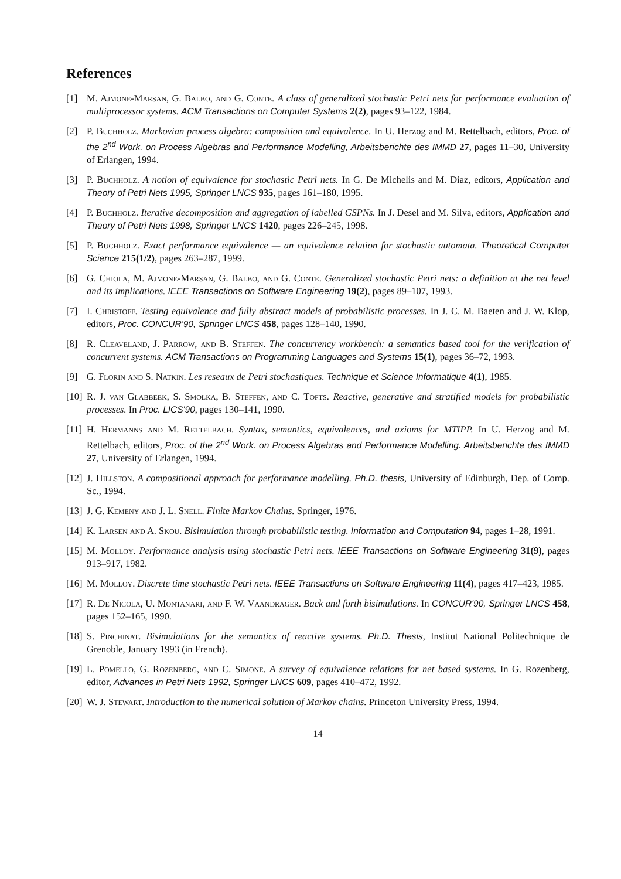References
[1] M. Ajmone-Marsan, G. Balbo, and G. Conte. A class of generalized stochastic Petri nets for performance evaluation of multiprocessor systems. ACM Transactions on Computer Systems 2(2), pages 93–122, 1984.
[2] P. Buchholz. Markovian process algebra: composition and equivalence. In U. Herzog and M. Rettelbach, editors, Proc. of the 2<sup>nd</sup> Work. on Process Algebras and Performance Modelling, Arbeitsberichte des IMMD 27, pages 11–30, University of Erlangen, 1994.
[3] P. Buchholz. A notion of equivalence for stochastic Petri nets. In G. De Michelis and M. Diaz, editors, Application and Theory of Petri Nets 1995, Springer LNCS 935, pages 161–180, 1995.
[4] P. Buchholz. Iterative decomposition and aggregation of labelled GSPNs. In J. Desel and M. Silva, editors, Application and Theory of Petri Nets 1998, Springer LNCS 1420, pages 226–245, 1998.
[5] P. Buchholz. Exact performance equivalence — an equivalence relation for stochastic automata. Theoretical Computer Science 215(1/2), pages 263–287, 1999.
[6] G. Chiola, M. Ajmone-Marsan, G. Balbo, and G. Conte. Generalized stochastic Petri nets: a definition at the net level and its implications. IEEE Transactions on Software Engineering 19(2), pages 89–107, 1993.
[7] I. Christoff. Testing equivalence and fully abstract models of probabilistic processes. In J. C. M. Baeten and J. W. Klop, editors, Proc. CONCUR'90, Springer LNCS 458, pages 128–140, 1990.
[8] R. Cleaveland, J. Parrow, and B. Steffen. The concurrency workbench: a semantics based tool for the verification of concurrent systems. ACM Transactions on Programming Languages and Systems 15(1), pages 36–72, 1993.
[9] G. Florin and S. Natkin. Les reseaux de Petri stochastiques. Technique et Science Informatique 4(1), 1985.
[10] R. J. van Glabbeek, S. Smolka, B. Steffen, and C. Tofts. Reactive, generative and stratified models for probabilistic processes. In Proc. LICS'90, pages 130–141, 1990.
[11] H. Hermanns and M. Rettelbach. Syntax, semantics, equivalences, and axioms for MTIPP. In U. Herzog and M. Rettelbach, editors, Proc. of the 2<sup>nd</sup> Work. on Process Algebras and Performance Modelling. Arbeitsberichte des IMMD 27, University of Erlangen, 1994.
[12] J. Hillston. A compositional approach for performance modelling. Ph.D. thesis, University of Edinburgh, Dep. of Comp. Sc., 1994.
[13] J. G. Kemeny and J. L. Snell. Finite Markov Chains. Springer, 1976.
[14] K. Larsen and A. Skou. Bisimulation through probabilistic testing. Information and Computation 94, pages 1–28, 1991.
[15] M. Molloy. Performance analysis using stochastic Petri nets. IEEE Transactions on Software Engineering 31(9), pages 913–917, 1982.
[16] M. Molloy. Discrete time stochastic Petri nets. IEEE Transactions on Software Engineering 11(4), pages 417–423, 1985.
[17] R. De Nicola, U. Montanari, and F. W. Vaandrager. Back and forth bisimulations. In CONCUR'90, Springer LNCS 458, pages 152–165, 1990.
[18] S. Pinchinat. Bisimulations for the semantics of reactive systems. Ph.D. Thesis, Institut National Politechnique de Grenoble, January 1993 (in French).
[19] L. Pomello, G. Rozenberg, and C. Simone. A survey of equivalence relations for net based systems. In G. Rozenberg, editor, Advances in Petri Nets 1992, Springer LNCS 609, pages 410–472, 1992.
[20] W. J. Stewart. Introduction to the numerical solution of Markov chains. Princeton University Press, 1994.
14